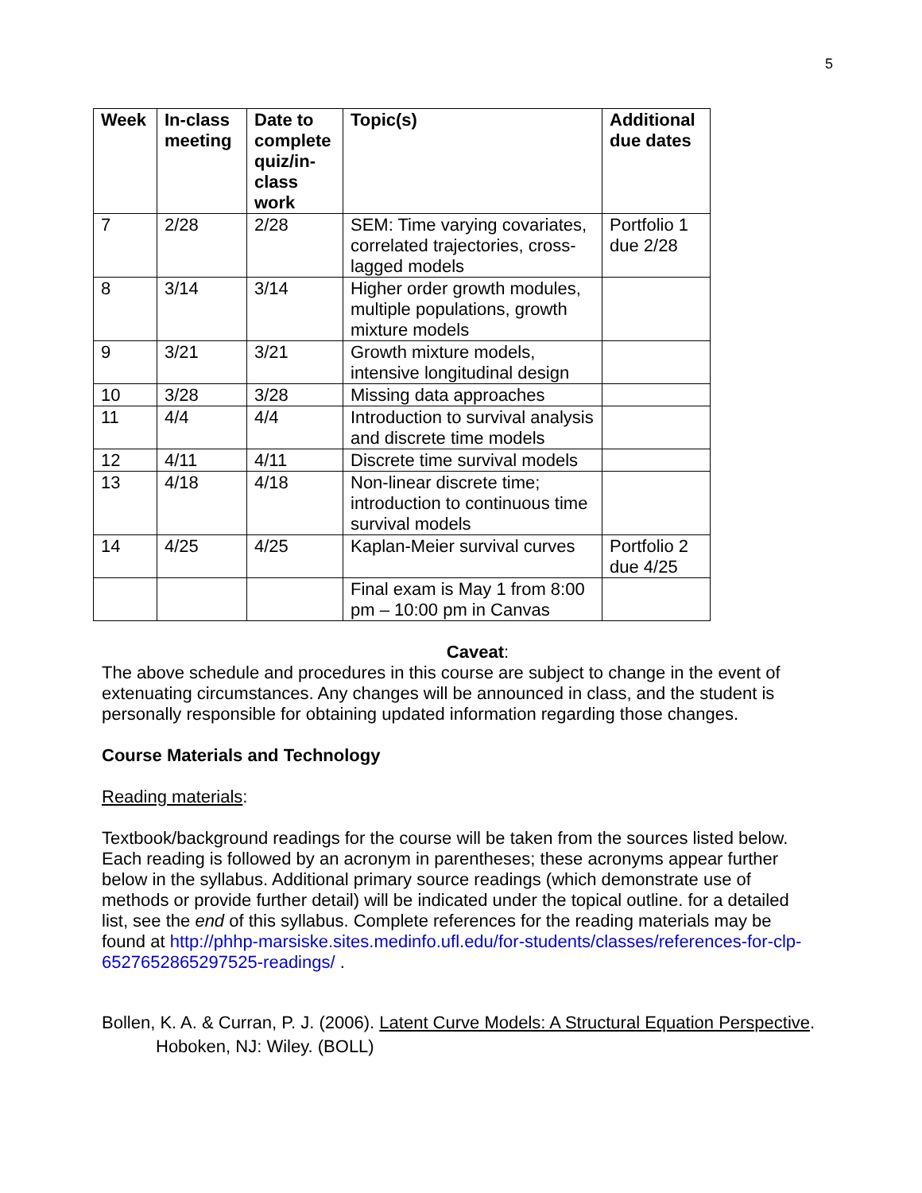5
| Week | In-class meeting | Date to complete quiz/in-class work | Topic(s) | Additional due dates |
| --- | --- | --- | --- | --- |
| 7 | 2/28 | 2/28 | SEM: Time varying covariates, correlated trajectories, cross-lagged models | Portfolio 1 due 2/28 |
| 8 | 3/14 | 3/14 | Higher order growth modules, multiple populations, growth mixture models | |
| 9 | 3/21 | 3/21 | Growth mixture models, intensive longitudinal design | |
| 10 | 3/28 | 3/28 | Missing data approaches | |
| 11 | 4/4 | 4/4 | Introduction to survival analysis and discrete time models | |
| 12 | 4/11 | 4/11 | Discrete time survival models | |
| 13 | 4/18 | 4/18 | Non-linear discrete time; introduction to continuous time survival models | |
| 14 | 4/25 | 4/25 | Kaplan-Meier survival curves | Portfolio 2 due 4/25 |
| | | | Final exam is May 1 from 8:00 pm – 10:00 pm in Canvas | |
Caveat:
The above schedule and procedures in this course are subject to change in the event of extenuating circumstances. Any changes will be announced in class, and the student is personally responsible for obtaining updated information regarding those changes.
Course Materials and Technology
Reading materials:
Textbook/background readings for the course will be taken from the sources listed below. Each reading is followed by an acronym in parentheses; these acronyms appear further below in the syllabus. Additional primary source readings (which demonstrate use of methods or provide further detail) will be indicated under the topical outline. for a detailed list, see the end of this syllabus. Complete references for the reading materials may be found at http://phhp-marsiske.sites.medinfo.ufl.edu/for-students/classes/references-for-clp-6527652865297525-readings/ .
Bollen, K. A. & Curran, P. J. (2006). Latent Curve Models: A Structural Equation Perspective. Hoboken, NJ: Wiley. (BOLL)